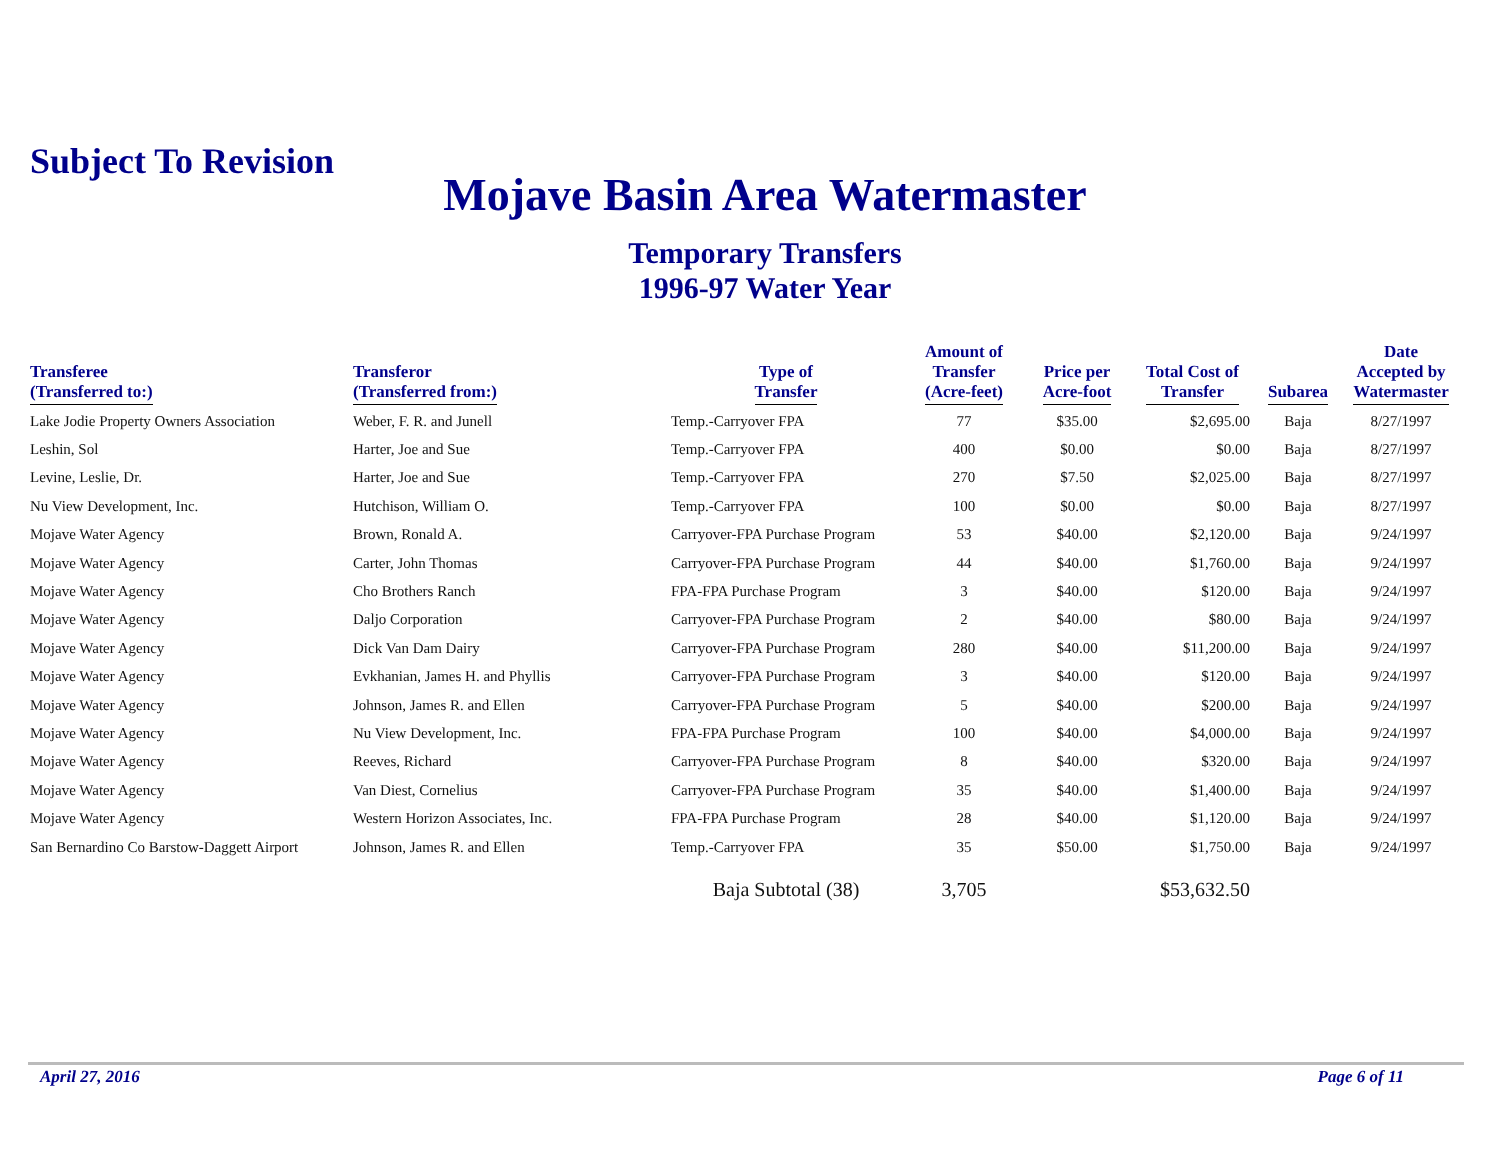Subject To Revision
Mojave Basin Area Watermaster
Temporary Transfers
1996-97 Water Year
| Transferee (Transferred to:) | Transferor (Transferred from:) | Type of Transfer | Amount of Transfer (Acre-feet) | Price per Acre-foot | Total Cost of Transfer | Subarea | Date Accepted by Watermaster |
| --- | --- | --- | --- | --- | --- | --- | --- |
| Lake Jodie Property Owners Association | Weber, F. R. and Junell | Temp.-Carryover FPA | 77 | $35.00 | $2,695.00 | Baja | 8/27/1997 |
| Leshin, Sol | Harter, Joe and Sue | Temp.-Carryover FPA | 400 | $0.00 | $0.00 | Baja | 8/27/1997 |
| Levine, Leslie, Dr. | Harter, Joe and Sue | Temp.-Carryover FPA | 270 | $7.50 | $2,025.00 | Baja | 8/27/1997 |
| Nu View Development, Inc. | Hutchison, William O. | Temp.-Carryover FPA | 100 | $0.00 | $0.00 | Baja | 8/27/1997 |
| Mojave Water Agency | Brown, Ronald A. | Carryover-FPA Purchase Program | 53 | $40.00 | $2,120.00 | Baja | 9/24/1997 |
| Mojave Water Agency | Carter, John Thomas | Carryover-FPA Purchase Program | 44 | $40.00 | $1,760.00 | Baja | 9/24/1997 |
| Mojave Water Agency | Cho Brothers Ranch | FPA-FPA Purchase Program | 3 | $40.00 | $120.00 | Baja | 9/24/1997 |
| Mojave Water Agency | Daljo Corporation | Carryover-FPA Purchase Program | 2 | $40.00 | $80.00 | Baja | 9/24/1997 |
| Mojave Water Agency | Dick Van Dam Dairy | Carryover-FPA Purchase Program | 280 | $40.00 | $11,200.00 | Baja | 9/24/1997 |
| Mojave Water Agency | Evkhanian, James H. and Phyllis | Carryover-FPA Purchase Program | 3 | $40.00 | $120.00 | Baja | 9/24/1997 |
| Mojave Water Agency | Johnson, James R. and Ellen | Carryover-FPA Purchase Program | 5 | $40.00 | $200.00 | Baja | 9/24/1997 |
| Mojave Water Agency | Nu View Development, Inc. | FPA-FPA Purchase Program | 100 | $40.00 | $4,000.00 | Baja | 9/24/1997 |
| Mojave Water Agency | Reeves, Richard | Carryover-FPA Purchase Program | 8 | $40.00 | $320.00 | Baja | 9/24/1997 |
| Mojave Water Agency | Van Diest, Cornelius | Carryover-FPA Purchase Program | 35 | $40.00 | $1,400.00 | Baja | 9/24/1997 |
| Mojave Water Agency | Western Horizon Associates, Inc. | FPA-FPA Purchase Program | 28 | $40.00 | $1,120.00 | Baja | 9/24/1997 |
| San Bernardino Co Barstow-Daggett Airport | Johnson, James R. and Ellen | Temp.-Carryover FPA | 35 | $50.00 | $1,750.00 | Baja | 9/24/1997 |
| | | Baja Subtotal (38) | 3,705 | | $53,632.50 | | |
April 27, 2016 Page 6 of 11